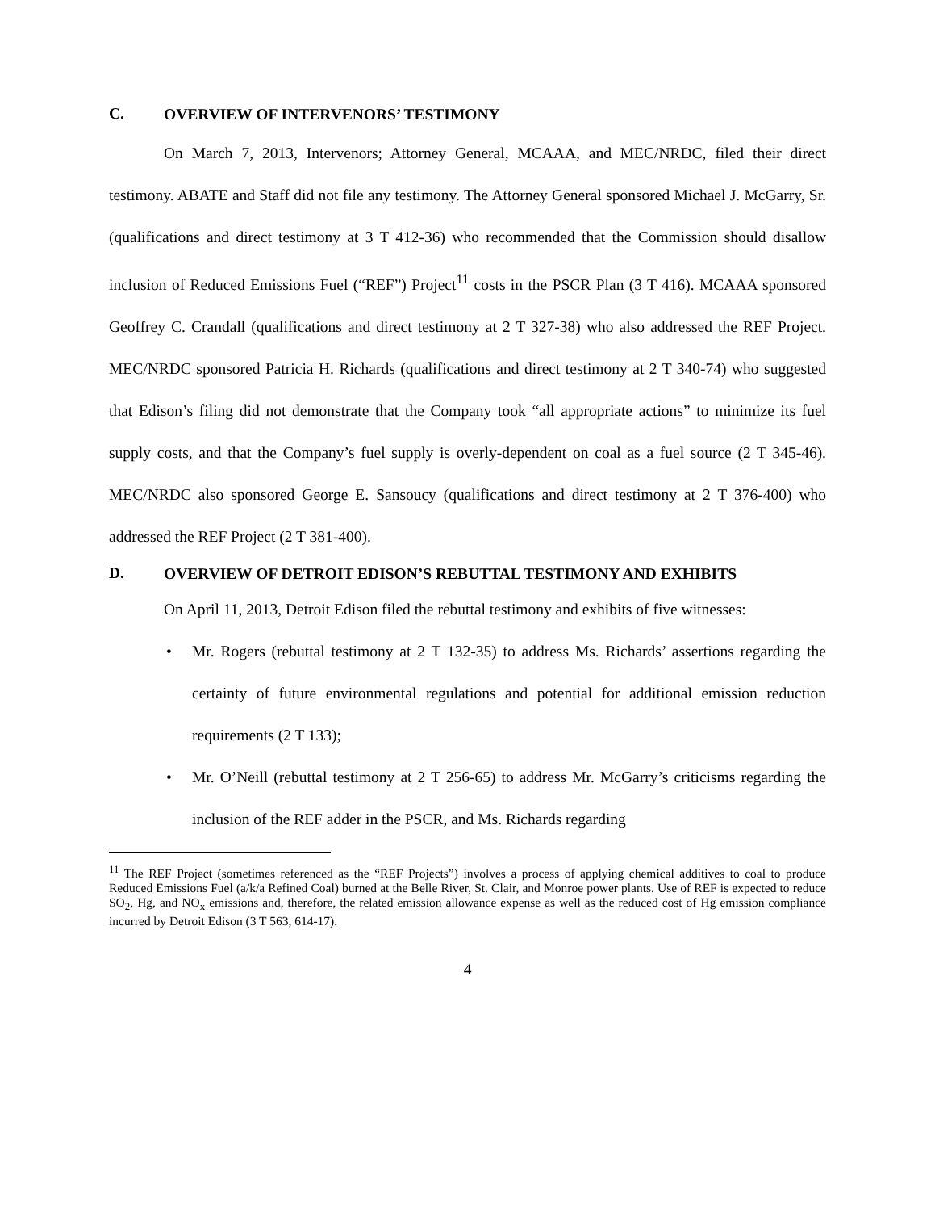C. OVERVIEW OF INTERVENORS’ TESTIMONY
On March 7, 2013, Intervenors; Attorney General, MCAAA, and MEC/NRDC, filed their direct testimony. ABATE and Staff did not file any testimony. The Attorney General sponsored Michael J. McGarry, Sr. (qualifications and direct testimony at 3 T 412-36) who recommended that the Commission should disallow inclusion of Reduced Emissions Fuel (“REF”) Project<sup>11</sup> costs in the PSCR Plan (3 T 416). MCAAA sponsored Geoffrey C. Crandall (qualifications and direct testimony at 2 T 327-38) who also addressed the REF Project. MEC/NRDC sponsored Patricia H. Richards (qualifications and direct testimony at 2 T 340-74) who suggested that Edison’s filing did not demonstrate that the Company took “all appropriate actions” to minimize its fuel supply costs, and that the Company’s fuel supply is overly-dependent on coal as a fuel source (2 T 345-46). MEC/NRDC also sponsored George E. Sansoucy (qualifications and direct testimony at 2 T 376-400) who addressed the REF Project (2 T 381-400).
D. OVERVIEW OF DETROIT EDISON’S REBUTTAL TESTIMONY AND EXHIBITS
On April 11, 2013, Detroit Edison filed the rebuttal testimony and exhibits of five witnesses:
• Mr. Rogers (rebuttal testimony at 2 T 132-35) to address Ms. Richards’ assertions regarding the certainty of future environmental regulations and potential for additional emission reduction requirements (2 T 133);
• Mr. O’Neill (rebuttal testimony at 2 T 256-65) to address Mr. McGarry’s criticisms regarding the inclusion of the REF adder in the PSCR, and Ms. Richards regarding
<sup>11</sup> The REF Project (sometimes referenced as the “REF Projects”) involves a process of applying chemical additives to coal to produce Reduced Emissions Fuel (a/k/a Refined Coal) burned at the Belle River, St. Clair, and Monroe power plants. Use of REF is expected to reduce SO<sub>2</sub>, Hg, and NO<sub>x</sub> emissions and, therefore, the related emission allowance expense as well as the reduced cost of Hg emission compliance incurred by Detroit Edison (3 T 563, 614-17).
4